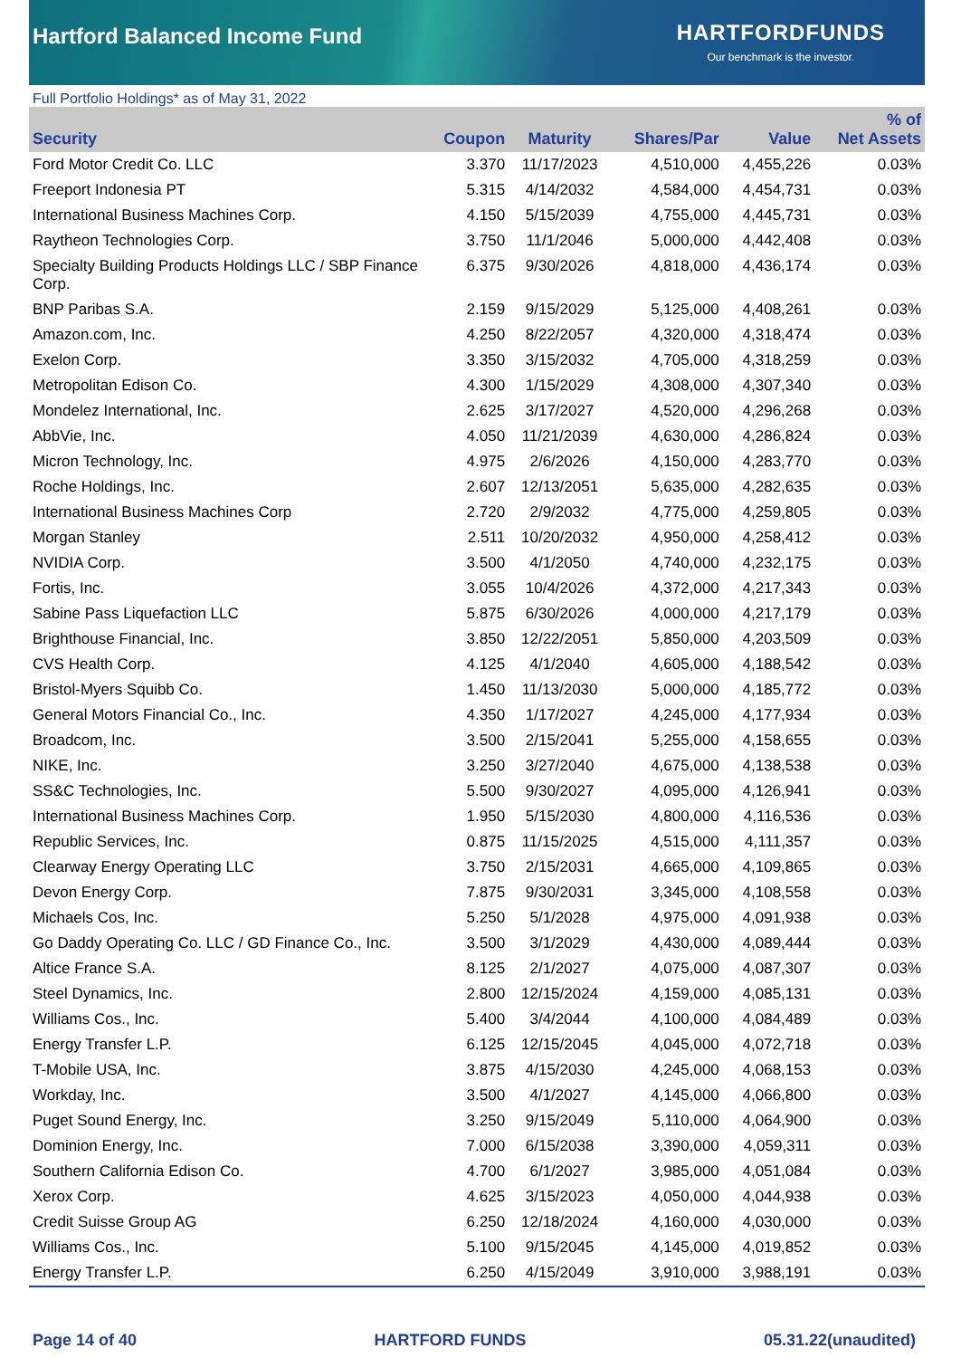Hartford Balanced Income Fund
HARTFORDFUNDS
Our benchmark is the investor.
Full Portfolio Holdings* as of May 31, 2022
| Security | Coupon | Maturity | Shares/Par | Value | % of Net Assets |
| --- | --- | --- | --- | --- | --- |
| Ford Motor Credit Co. LLC | 3.370 | 11/17/2023 | 4,510,000 | 4,455,226 | 0.03% |
| Freeport Indonesia PT | 5.315 | 4/14/2032 | 4,584,000 | 4,454,731 | 0.03% |
| International Business Machines Corp. | 4.150 | 5/15/2039 | 4,755,000 | 4,445,731 | 0.03% |
| Raytheon Technologies Corp. | 3.750 | 11/1/2046 | 5,000,000 | 4,442,408 | 0.03% |
| Specialty Building Products Holdings LLC / SBP Finance Corp. | 6.375 | 9/30/2026 | 4,818,000 | 4,436,174 | 0.03% |
| BNP Paribas S.A. | 2.159 | 9/15/2029 | 5,125,000 | 4,408,261 | 0.03% |
| Amazon.com, Inc. | 4.250 | 8/22/2057 | 4,320,000 | 4,318,474 | 0.03% |
| Exelon Corp. | 3.350 | 3/15/2032 | 4,705,000 | 4,318,259 | 0.03% |
| Metropolitan Edison Co. | 4.300 | 1/15/2029 | 4,308,000 | 4,307,340 | 0.03% |
| Mondelez International, Inc. | 2.625 | 3/17/2027 | 4,520,000 | 4,296,268 | 0.03% |
| AbbVie, Inc. | 4.050 | 11/21/2039 | 4,630,000 | 4,286,824 | 0.03% |
| Micron Technology, Inc. | 4.975 | 2/6/2026 | 4,150,000 | 4,283,770 | 0.03% |
| Roche Holdings, Inc. | 2.607 | 12/13/2051 | 5,635,000 | 4,282,635 | 0.03% |
| International Business Machines Corp | 2.720 | 2/9/2032 | 4,775,000 | 4,259,805 | 0.03% |
| Morgan Stanley | 2.511 | 10/20/2032 | 4,950,000 | 4,258,412 | 0.03% |
| NVIDIA Corp. | 3.500 | 4/1/2050 | 4,740,000 | 4,232,175 | 0.03% |
| Fortis, Inc. | 3.055 | 10/4/2026 | 4,372,000 | 4,217,343 | 0.03% |
| Sabine Pass Liquefaction LLC | 5.875 | 6/30/2026 | 4,000,000 | 4,217,179 | 0.03% |
| Brighthouse Financial, Inc. | 3.850 | 12/22/2051 | 5,850,000 | 4,203,509 | 0.03% |
| CVS Health Corp. | 4.125 | 4/1/2040 | 4,605,000 | 4,188,542 | 0.03% |
| Bristol-Myers Squibb Co. | 1.450 | 11/13/2030 | 5,000,000 | 4,185,772 | 0.03% |
| General Motors Financial Co., Inc. | 4.350 | 1/17/2027 | 4,245,000 | 4,177,934 | 0.03% |
| Broadcom, Inc. | 3.500 | 2/15/2041 | 5,255,000 | 4,158,655 | 0.03% |
| NIKE, Inc. | 3.250 | 3/27/2040 | 4,675,000 | 4,138,538 | 0.03% |
| SS&C Technologies, Inc. | 5.500 | 9/30/2027 | 4,095,000 | 4,126,941 | 0.03% |
| International Business Machines Corp. | 1.950 | 5/15/2030 | 4,800,000 | 4,116,536 | 0.03% |
| Republic Services, Inc. | 0.875 | 11/15/2025 | 4,515,000 | 4,111,357 | 0.03% |
| Clearway Energy Operating LLC | 3.750 | 2/15/2031 | 4,665,000 | 4,109,865 | 0.03% |
| Devon Energy Corp. | 7.875 | 9/30/2031 | 3,345,000 | 4,108,558 | 0.03% |
| Michaels Cos, Inc. | 5.250 | 5/1/2028 | 4,975,000 | 4,091,938 | 0.03% |
| Go Daddy Operating Co. LLC / GD Finance Co., Inc. | 3.500 | 3/1/2029 | 4,430,000 | 4,089,444 | 0.03% |
| Altice France S.A. | 8.125 | 2/1/2027 | 4,075,000 | 4,087,307 | 0.03% |
| Steel Dynamics, Inc. | 2.800 | 12/15/2024 | 4,159,000 | 4,085,131 | 0.03% |
| Williams Cos., Inc. | 5.400 | 3/4/2044 | 4,100,000 | 4,084,489 | 0.03% |
| Energy Transfer L.P. | 6.125 | 12/15/2045 | 4,045,000 | 4,072,718 | 0.03% |
| T-Mobile USA, Inc. | 3.875 | 4/15/2030 | 4,245,000 | 4,068,153 | 0.03% |
| Workday, Inc. | 3.500 | 4/1/2027 | 4,145,000 | 4,066,800 | 0.03% |
| Puget Sound Energy, Inc. | 3.250 | 9/15/2049 | 5,110,000 | 4,064,900 | 0.03% |
| Dominion Energy, Inc. | 7.000 | 6/15/2038 | 3,390,000 | 4,059,311 | 0.03% |
| Southern California Edison Co. | 4.700 | 6/1/2027 | 3,985,000 | 4,051,084 | 0.03% |
| Xerox Corp. | 4.625 | 3/15/2023 | 4,050,000 | 4,044,938 | 0.03% |
| Credit Suisse Group AG | 6.250 | 12/18/2024 | 4,160,000 | 4,030,000 | 0.03% |
| Williams Cos., Inc. | 5.100 | 9/15/2045 | 4,145,000 | 4,019,852 | 0.03% |
| Energy Transfer L.P. | 6.250 | 4/15/2049 | 3,910,000 | 3,988,191 | 0.03% |
Page 14 of 40 HARTFORD FUNDS 05.31.22(unaudited)